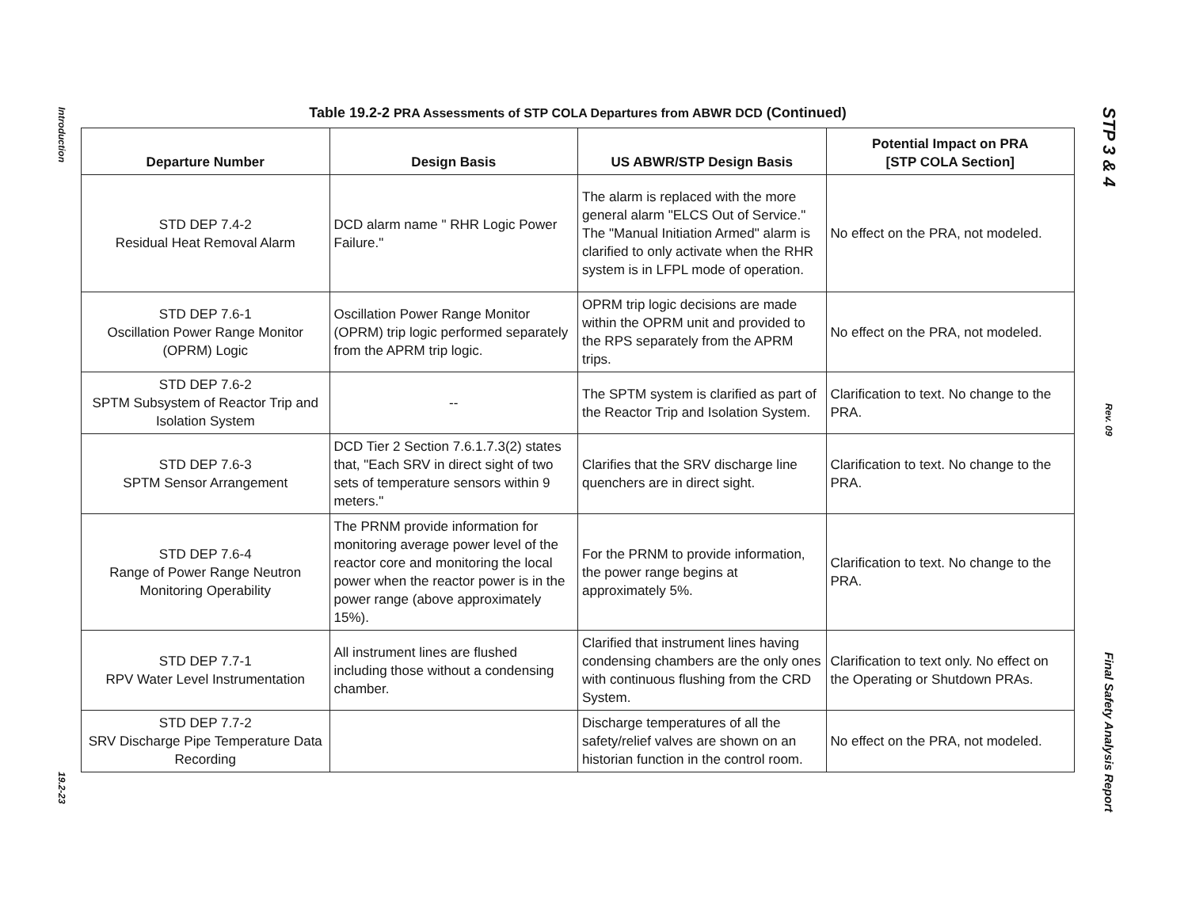Introduction
19.2-23
Table 19.2-2 PRA Assessments of STP COLA Departures from ABWR DCD (Continued)
| Departure Number | Design Basis | US ABWR/STP Design Basis | Potential Impact on PRA [STP COLA Section] |
| --- | --- | --- | --- |
| STD DEP 7.4-2 Residual Heat Removal Alarm | DCD alarm name " RHR Logic Power Failure." | The alarm is replaced with the more general alarm "ELCS Out of Service." The "Manual Initiation Armed" alarm is clarified to only activate when the RHR system is in LFPL mode of operation. | No effect on the PRA, not modeled. |
| STD DEP 7.6-1 Oscillation Power Range Monitor (OPRM) Logic | Oscillation Power Range Monitor (OPRM) trip logic performed separately from the APRM trip logic. | OPRM trip logic decisions are made within the OPRM unit and provided to the RPS separately from the APRM trips. | No effect on the PRA, not modeled. |
| STD DEP 7.6-2 SPTM Subsystem of Reactor Trip and Isolation System | -- | The SPTM system is clarified as part of the Reactor Trip and Isolation System. | Clarification to text. No change to the PRA. |
| STD DEP 7.6-3 SPTM Sensor Arrangement | DCD Tier 2 Section 7.6.1.7.3(2) states that, "Each SRV in direct sight of two sets of temperature sensors within 9 meters." | Clarifies that the SRV discharge line quenchers are in direct sight. | Clarification to text. No change to the PRA. |
| STD DEP 7.6-4 Range of Power Range Neutron Monitoring Operability | The PRNM provide information for monitoring average power level of the reactor core and monitoring the local power when the reactor power is in the power range (above approximately 15%). | For the PRNM to provide information, the power range begins at approximately 5%. | Clarification to text. No change to the PRA. |
| STD DEP 7.7-1 RPV Water Level Instrumentation | All instrument lines are flushed including those without a condensing chamber. | Clarified that instrument lines having condensing chambers are the only ones with continuous flushing from the CRD System. | Clarification to text only. No effect on the Operating or Shutdown PRAs. |
| STD DEP 7.7-2 SRV Discharge Pipe Temperature Data Recording | | Discharge temperatures of all the safety/relief valves are shown on an historian function in the control room. | No effect on the PRA, not modeled. |
STP 3 & 4
Rev. 09
Final Safety Analysis Report